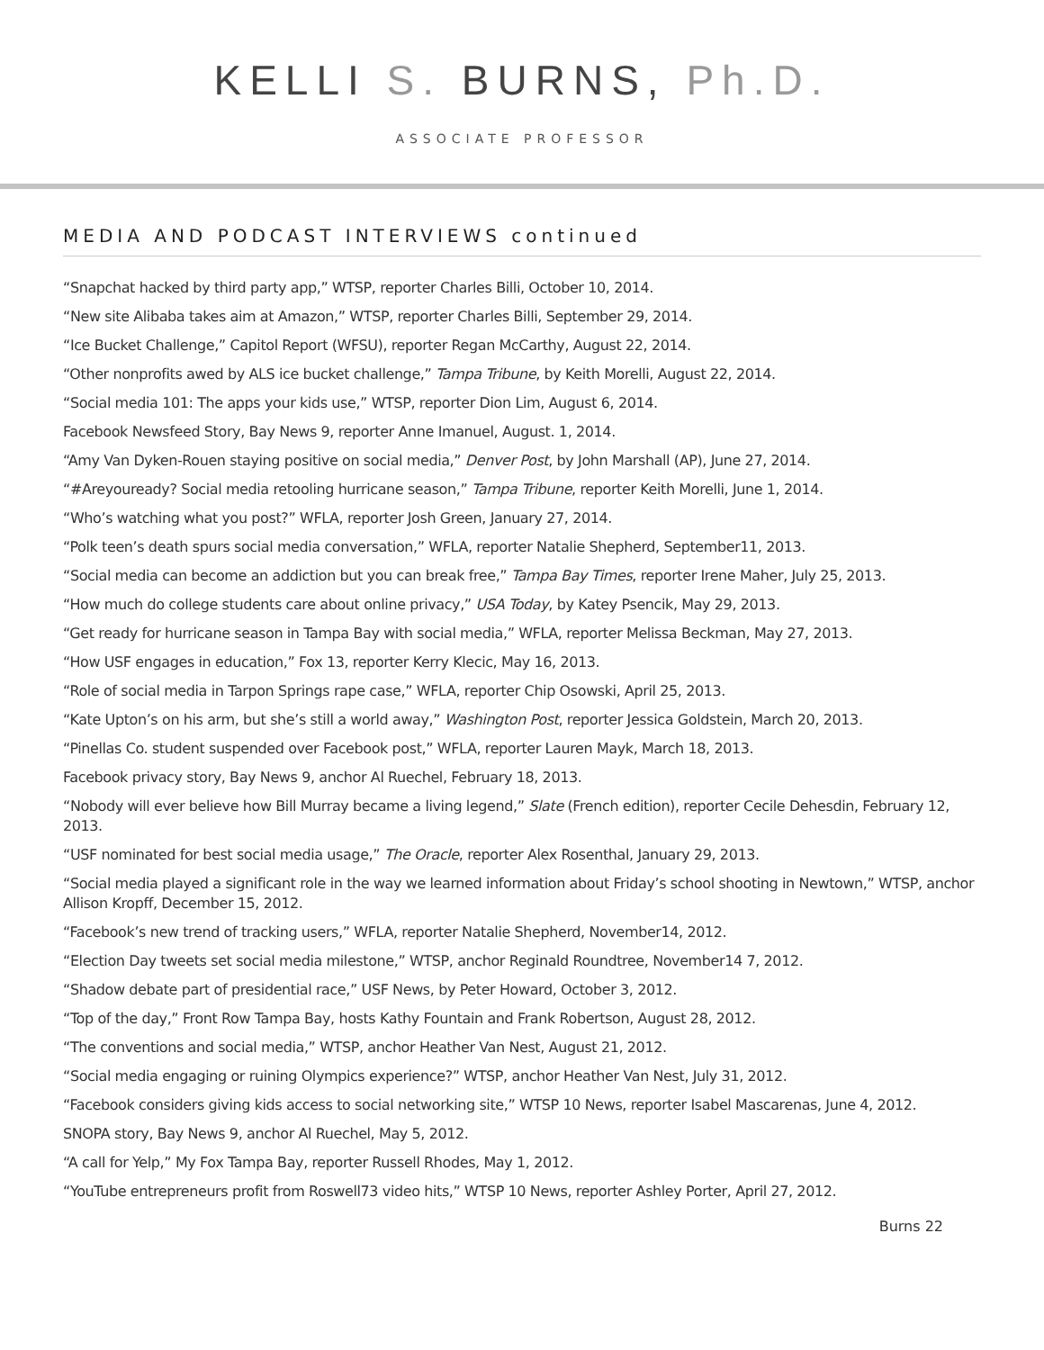KELLI S. BURNS, Ph.D.
ASSOCIATE PROFESSOR
MEDIA AND PODCAST INTERVIEWS continued
“Snapchat hacked by third party app,” WTSP, reporter Charles Billi, October 10, 2014.
“New site Alibaba takes aim at Amazon,” WTSP, reporter Charles Billi, September 29, 2014.
“Ice Bucket Challenge,” Capitol Report (WFSU), reporter Regan McCarthy, August 22, 2014.
“Other nonprofits awed by ALS ice bucket challenge,” Tampa Tribune, by Keith Morelli, August 22, 2014.
“Social media 101: The apps your kids use,” WTSP, reporter Dion Lim, August 6, 2014.
Facebook Newsfeed Story, Bay News 9, reporter Anne Imanuel, August. 1, 2014.
“Amy Van Dyken-Rouen staying positive on social media,” Denver Post, by John Marshall (AP), June 27, 2014.
“#Areyouready? Social media retooling hurricane season,” Tampa Tribune, reporter Keith Morelli, June 1, 2014.
“Who’s watching what you post?” WFLA, reporter Josh Green, January 27, 2014.
“Polk teen’s death spurs social media conversation,” WFLA, reporter Natalie Shepherd, September11, 2013.
“Social media can become an addiction but you can break free,” Tampa Bay Times, reporter Irene Maher, July 25, 2013.
“How much do college students care about online privacy,” USA Today, by Katey Psencik, May 29, 2013.
“Get ready for hurricane season in Tampa Bay with social media,” WFLA, reporter Melissa Beckman, May 27, 2013.
“How USF engages in education,” Fox 13, reporter Kerry Klecic, May 16, 2013.
“Role of social media in Tarpon Springs rape case,” WFLA, reporter Chip Osowski, April 25, 2013.
“Kate Upton’s on his arm, but she’s still a world away,” Washington Post, reporter Jessica Goldstein, March 20, 2013.
“Pinellas Co. student suspended over Facebook post,” WFLA, reporter Lauren Mayk, March 18, 2013.
Facebook privacy story, Bay News 9, anchor Al Ruechel, February 18, 2013.
“Nobody will ever believe how Bill Murray became a living legend,” Slate (French edition), reporter Cecile Dehesdin, February 12, 2013.
“USF nominated for best social media usage,” The Oracle, reporter Alex Rosenthal, January 29, 2013.
“Social media played a significant role in the way we learned information about Friday’s school shooting in Newtown,” WTSP, anchor Allison Kropff, December 15, 2012.
“Facebook’s new trend of tracking users,” WFLA, reporter Natalie Shepherd, November14, 2012.
“Election Day tweets set social media milestone,” WTSP, anchor Reginald Roundtree, November14 7, 2012.
“Shadow debate part of presidential race,” USF News, by Peter Howard, October 3, 2012.
“Top of the day,” Front Row Tampa Bay, hosts Kathy Fountain and Frank Robertson, August 28, 2012.
“The conventions and social media,” WTSP, anchor Heather Van Nest, August 21, 2012.
“Social media engaging or ruining Olympics experience?” WTSP, anchor Heather Van Nest, July 31, 2012.
“Facebook considers giving kids access to social networking site,” WTSP 10 News, reporter Isabel Mascarenas, June 4, 2012.
SNOPA story, Bay News 9, anchor Al Ruechel, May 5, 2012.
“A call for Yelp,” My Fox Tampa Bay, reporter Russell Rhodes, May 1, 2012.
“YouTube entrepreneurs profit from Roswell73 video hits,” WTSP 10 News, reporter Ashley Porter, April 27, 2012.
Burns 22